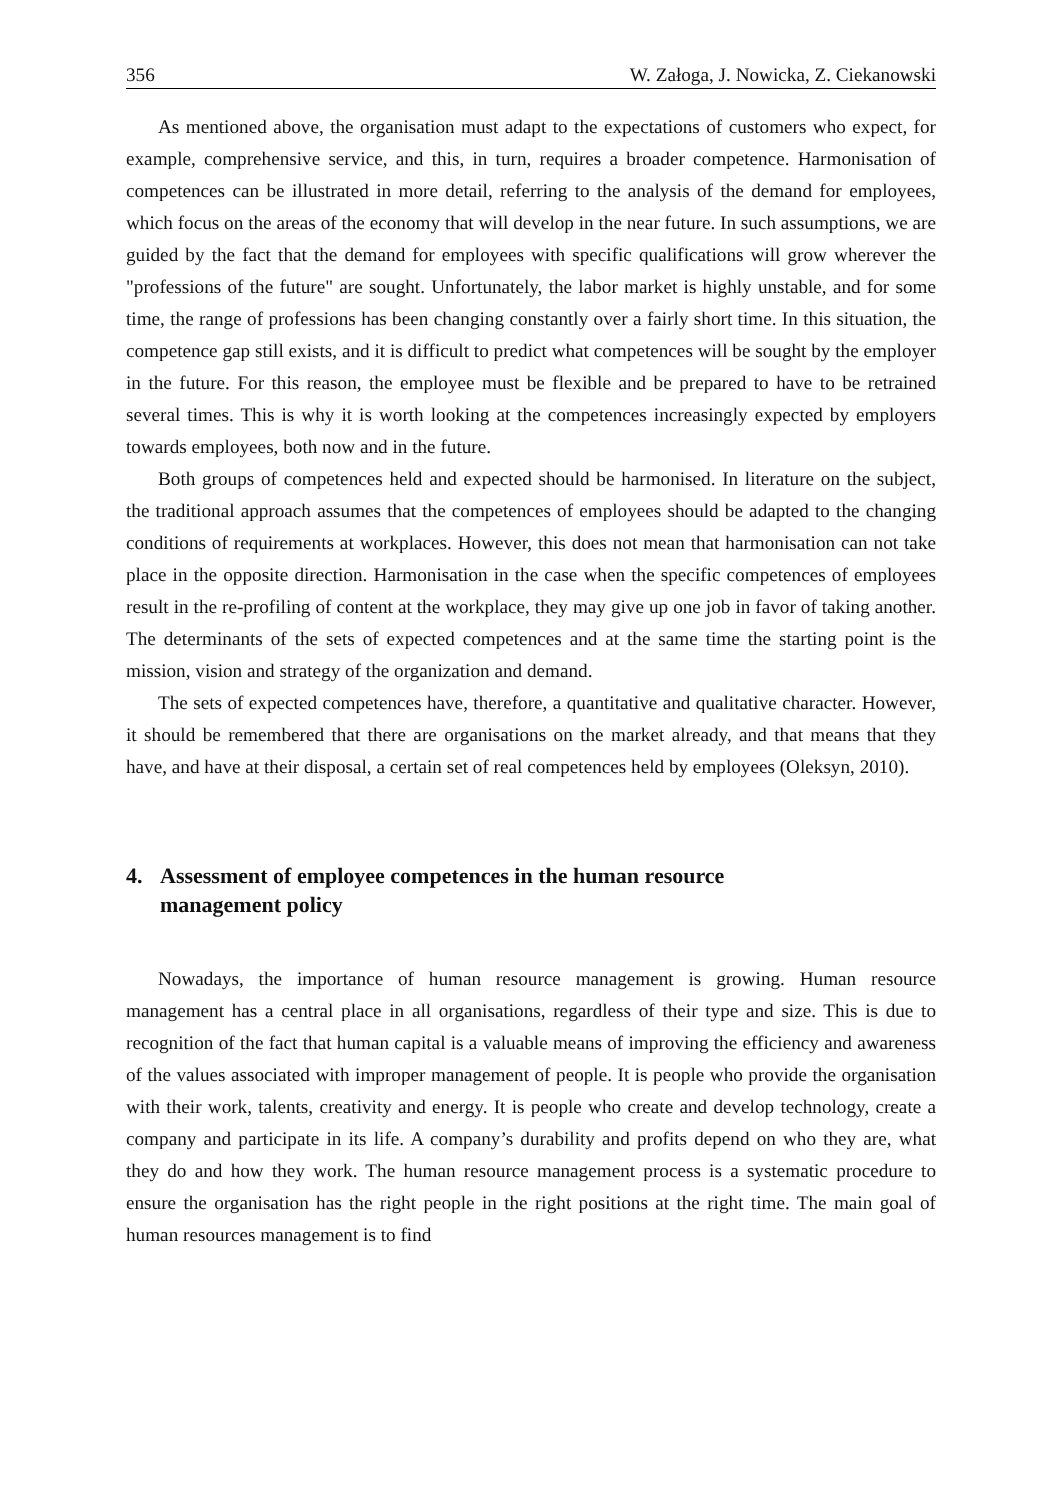356 W. Załoga, J. Nowicka, Z. Ciekanowski
As mentioned above, the organisation must adapt to the expectations of customers who expect, for example, comprehensive service, and this, in turn, requires a broader competence. Harmonisation of competences can be illustrated in more detail, referring to the analysis of the demand for employees, which focus on the areas of the economy that will develop in the near future. In such assumptions, we are guided by the fact that the demand for employees with specific qualifications will grow wherever the "professions of the future" are sought. Unfortunately, the labor market is highly unstable, and for some time, the range of professions has been changing constantly over a fairly short time. In this situation, the competence gap still exists, and it is difficult to predict what competences will be sought by the employer in the future. For this reason, the employee must be flexible and be prepared to have to be retrained several times. This is why it is worth looking at the competences increasingly expected by employers towards employees, both now and in the future.
Both groups of competences held and expected should be harmonised. In literature on the subject, the traditional approach assumes that the competences of employees should be adapted to the changing conditions of requirements at workplaces. However, this does not mean that harmonisation can not take place in the opposite direction. Harmonisation in the case when the specific competences of employees result in the re-profiling of content at the workplace, they may give up one job in favor of taking another. The determinants of the sets of expected competences and at the same time the starting point is the mission, vision and strategy of the organization and demand.
The sets of expected competences have, therefore, a quantitative and qualitative character. However, it should be remembered that there are organisations on the market already, and that means that they have, and have at their disposal, a certain set of real competences held by employees (Oleksyn, 2010).
4. Assessment of employee competences in the human resource
management policy
Nowadays, the importance of human resource management is growing. Human resource management has a central place in all organisations, regardless of their type and size. This is due to recognition of the fact that human capital is a valuable means of improving the efficiency and awareness of the values associated with improper management of people. It is people who provide the organisation with their work, talents, creativity and energy. It is people who create and develop technology, create a company and participate in its life. A company’s durability and profits depend on who they are, what they do and how they work. The human resource management process is a systematic procedure to ensure the organisation has the right people in the right positions at the right time. The main goal of human resources management is to find